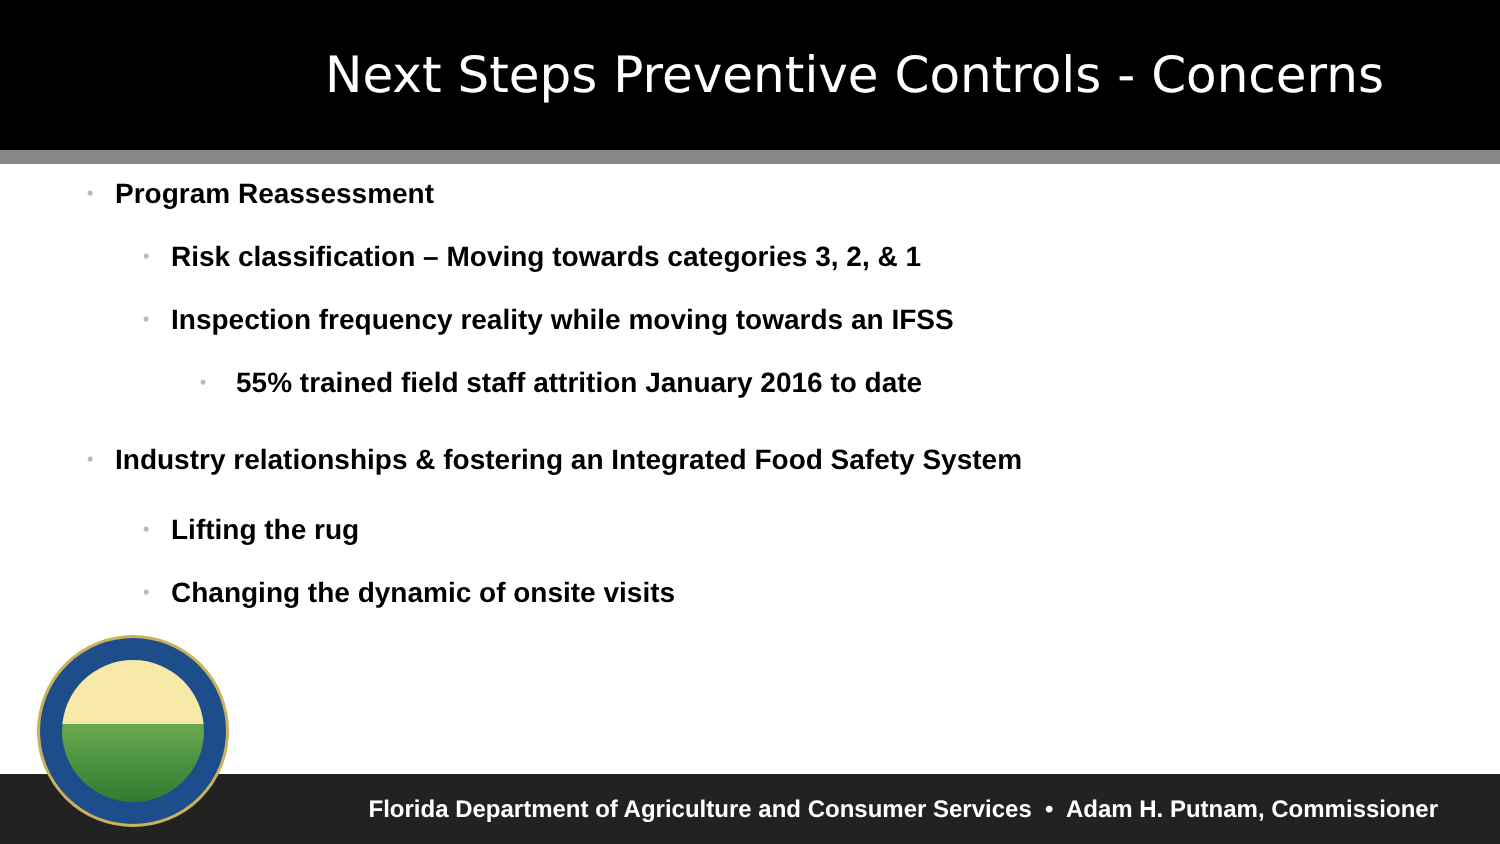Next Steps Preventive Controls - Concerns
• Program Reassessment
• Risk classification – Moving towards categories 3, 2, & 1
• Inspection frequency reality while moving towards an IFSS
• 55% trained field staff attrition January 2016 to date
• Industry relationships & fostering an Integrated Food Safety System
• Lifting the rug
• Changing the dynamic of onsite visits
Florida Department of Agriculture and Consumer Services • Adam H. Putnam, Commissioner